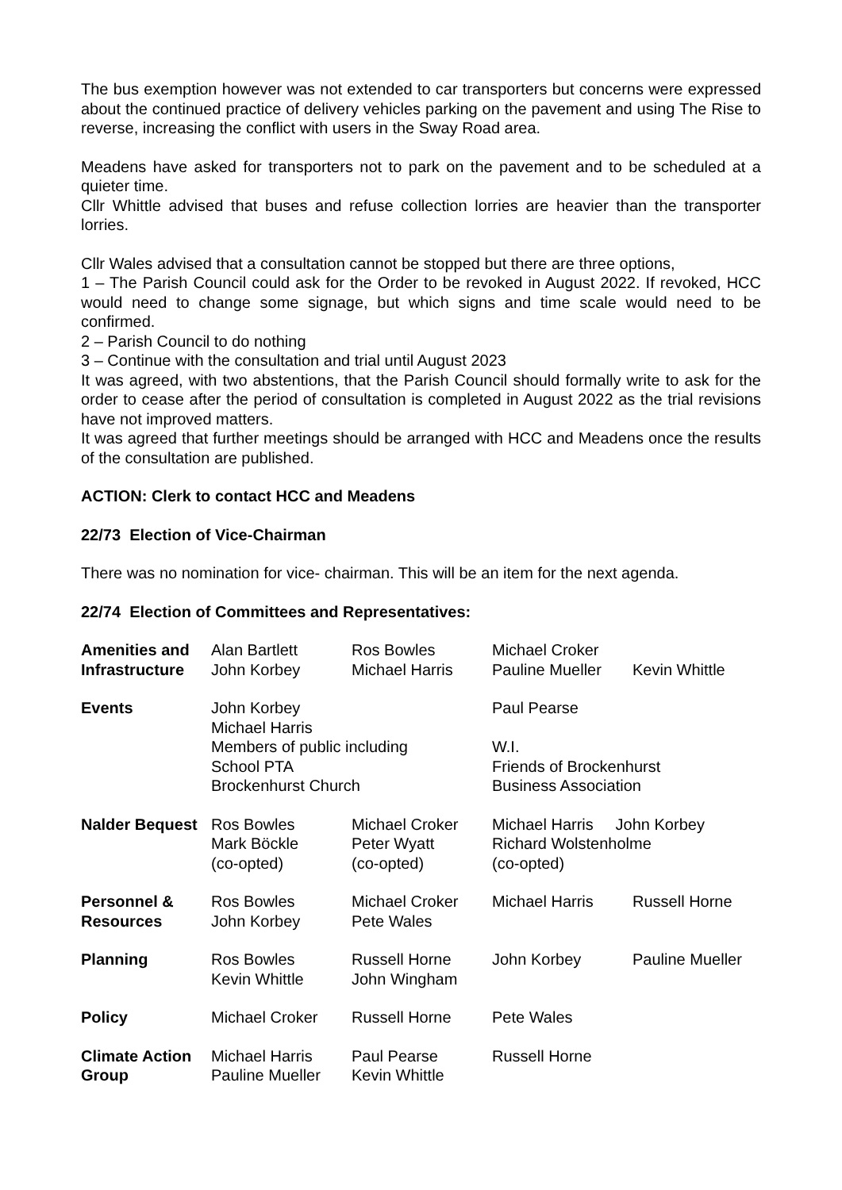The bus exemption however was not extended to car transporters but concerns were expressed about the continued practice of delivery vehicles parking on the pavement and using The Rise to reverse, increasing the conflict with users in the Sway Road area.
Meadens have asked for transporters not to park on the pavement and to be scheduled at a quieter time.
Cllr Whittle advised that buses and refuse collection lorries are heavier than the transporter lorries.
Cllr Wales advised that a consultation cannot be stopped but there are three options,
1 – The Parish Council could ask for the Order to be revoked in August 2022. If revoked, HCC would need to change some signage, but which signs and time scale would need to be confirmed.
2 – Parish Council to do nothing
3 – Continue with the consultation and trial until August 2023
It was agreed, with two abstentions, that the Parish Council should formally write to ask for the order to cease after the period of consultation is completed in August 2022 as the trial revisions have not improved matters.
It was agreed that further meetings should be arranged with HCC and Meadens once the results of the consultation are published.
ACTION: Clerk to contact HCC and Meadens
22/73 Election of Vice-Chairman
There was no nomination for vice- chairman. This will be an item for the next agenda.
22/74 Election of Committees and Representatives:
| Amenities and Infrastructure | Alan Bartlett John Korbey | Ros Bowles Michael Harris | Michael Croker Pauline Mueller | Kevin Whittle |
| Events | John Korbey Michael Harris Members of public including School PTA Brockenhurst Church | | Paul Pearse W.I. Friends of Brockenhurst Business Association | |
| Nalder Bequest | Ros Bowles Mark Böckle (co-opted) | Michael Croker Peter Wyatt (co-opted) | Michael Harris John Korbey Richard Wolstenholme (co-opted) | |
| Personnel & Resources | Ros Bowles John Korbey | Michael Croker Pete Wales | Michael Harris | Russell Horne |
| Planning | Ros Bowles Kevin Whittle | Russell Horne John Wingham | John Korbey | Pauline Mueller |
| Policy | Michael Croker | Russell Horne | Pete Wales | |
| Climate Action Group | Michael Harris Pauline Mueller | Paul Pearse Kevin Whittle | Russell Horne | |